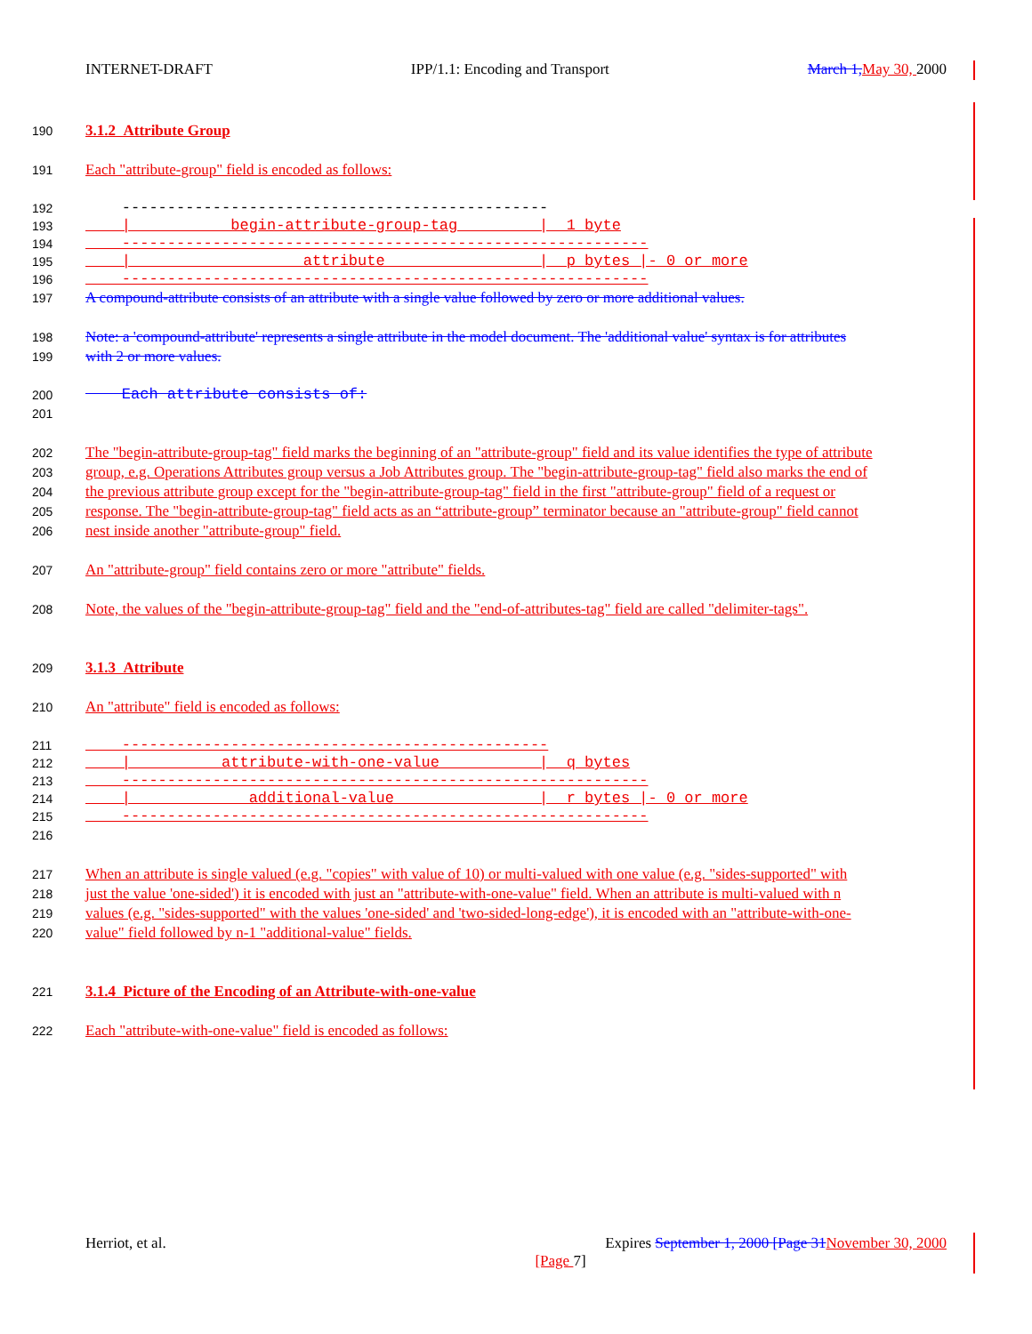INTERNET-DRAFT IPP/1.1: Encoding and Transport March 1, May 30, 2000
190 3.1.2 Attribute Group
191 Each "attribute-group" field is encoded as follows:
192 -----------------------------------------------
193 | begin-attribute-group-tag | 1 byte
194 ----------------------------------------------------------
195 | attribute | p bytes |- 0 or more
196 ----------------------------------------------------------
197 A compound-attribute consists of an attribute with a single value followed by zero or more additional values.
198 Note: a 'compound-attribute' represents a single attribute in the model document. The 'additional value' syntax is for attributes
199 with 2 or more values.
200 Each attribute consists of:
201
202 The "begin-attribute-group-tag" field marks the beginning of an "attribute-group" field and its value identifies the type of attribute
203 group, e.g. Operations Attributes group versus a Job Attributes group. The "begin-attribute-group-tag" field also marks the end of
204 the previous attribute group except for the "begin-attribute-group-tag" field in the first "attribute-group" field of a request or
205 response. The "begin-attribute-group-tag" field acts as an “attribute-group” terminator because an "attribute-group" field cannot
206 nest inside another "attribute-group" field.
207 An "attribute-group" field contains zero or more "attribute" fields.
208 Note, the values of the "begin-attribute-group-tag" field and the "end-of-attributes-tag" field are called "delimiter-tags".
209 3.1.3 Attribute
210 An "attribute" field is encoded as follows:
211 -----------------------------------------------
212 | attribute-with-one-value | q bytes
213 ----------------------------------------------------------
214 | additional-value | r bytes |- 0 or more
215 ----------------------------------------------------------
216
217 When an attribute is single valued (e.g. "copies" with value of 10) or multi-valued with one value (e.g. "sides-supported" with
218 just the value 'one-sided') it is encoded with just an "attribute-with-one-value" field. When an attribute is multi-valued with n
219 values (e.g. "sides-supported" with the values 'one-sided' and 'two-sided-long-edge'), it is encoded with an "attribute-with-one-
220 value" field followed by n-1 "additional-value" fields.
221 3.1.4 Picture of the Encoding of an Attribute-with-one-value
222 Each "attribute-with-one-value" field is encoded as follows:
Herriot, et al. Expires September 1, 2000 [Page 31 November 30, 2000
[Page 7]